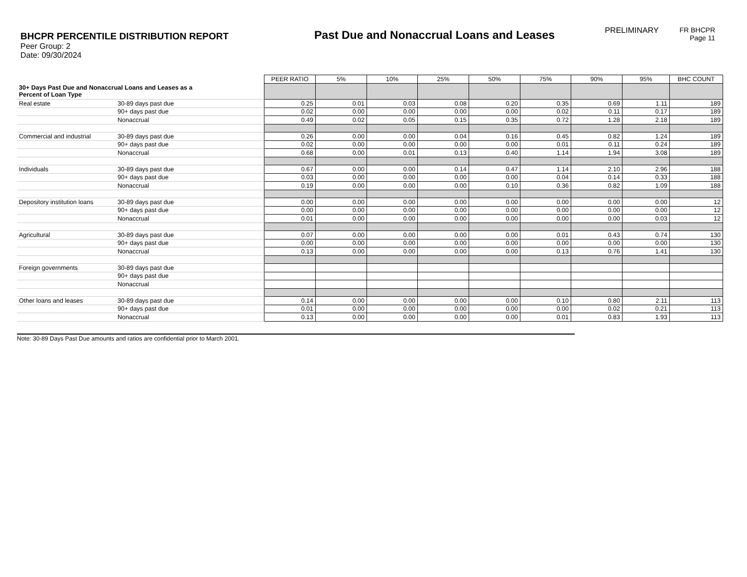BHCPR PERCENTILE DISTRIBUTION REPORT
Peer Group: 2
Date: 09/30/2024
Past Due and Nonaccrual Loans and Leases
PRELIMINARY FR BHCPR
Page 11
| | | PEER RATIO | 5% | 10% | 25% | 50% | 75% | 90% | 95% | BHC COUNT |
| 30+ Days Past Due and Nonaccrual Loans and Leases as a Percent of Loan Type | | | | | | | | | | |
| Real estate | 30-89 days past due | 0.25 | 0.01 | 0.03 | 0.08 | 0.20 | 0.35 | 0.69 | 1.11 | 189 |
| | 90+ days past due | 0.02 | 0.00 | 0.00 | 0.00 | 0.00 | 0.02 | 0.11 | 0.17 | 189 |
| | Nonaccrual | 0.49 | 0.02 | 0.05 | 0.15 | 0.35 | 0.72 | 1.28 | 2.18 | 189 |
| Commercial and industrial | 30-89 days past due | 0.26 | 0.00 | 0.00 | 0.04 | 0.16 | 0.45 | 0.82 | 1.24 | 189 |
| | 90+ days past due | 0.02 | 0.00 | 0.00 | 0.00 | 0.00 | 0.01 | 0.11 | 0.24 | 189 |
| | Nonaccrual | 0.68 | 0.00 | 0.01 | 0.13 | 0.40 | 1.14 | 1.94 | 3.08 | 189 |
| Individuals | 30-89 days past due | 0.67 | 0.00 | 0.00 | 0.14 | 0.47 | 1.14 | 2.10 | 2.96 | 188 |
| | 90+ days past due | 0.03 | 0.00 | 0.00 | 0.00 | 0.00 | 0.04 | 0.14 | 0.33 | 188 |
| | Nonaccrual | 0.19 | 0.00 | 0.00 | 0.00 | 0.10 | 0.36 | 0.82 | 1.09 | 188 |
| Depository institution loans | 30-89 days past due | 0.00 | 0.00 | 0.00 | 0.00 | 0.00 | 0.00 | 0.00 | 0.00 | 12 |
| | 90+ days past due | 0.00 | 0.00 | 0.00 | 0.00 | 0.00 | 0.00 | 0.00 | 0.00 | 12 |
| | Nonaccrual | 0.01 | 0.00 | 0.00 | 0.00 | 0.00 | 0.00 | 0.00 | 0.03 | 12 |
| Agricultural | 30-89 days past due | 0.07 | 0.00 | 0.00 | 0.00 | 0.00 | 0.01 | 0.43 | 0.74 | 130 |
| | 90+ days past due | 0.00 | 0.00 | 0.00 | 0.00 | 0.00 | 0.00 | 0.00 | 0.00 | 130 |
| | Nonaccrual | 0.13 | 0.00 | 0.00 | 0.00 | 0.00 | 0.13 | 0.76 | 1.41 | 130 |
| Foreign governments | 30-89 days past due | | | | | | | | | |
| | 90+ days past due | | | | | | | | | |
| | Nonaccrual | | | | | | | | | |
| Other loans and leases | 30-89 days past due | 0.14 | 0.00 | 0.00 | 0.00 | 0.00 | 0.10 | 0.80 | 2.11 | 113 |
| | 90+ days past due | 0.01 | 0.00 | 0.00 | 0.00 | 0.00 | 0.00 | 0.02 | 0.21 | 113 |
| | Nonaccrual | 0.13 | 0.00 | 0.00 | 0.00 | 0.00 | 0.01 | 0.83 | 1.93 | 113 |
Note: 30-89 Days Past Due amounts and ratios are confidential prior to March 2001.